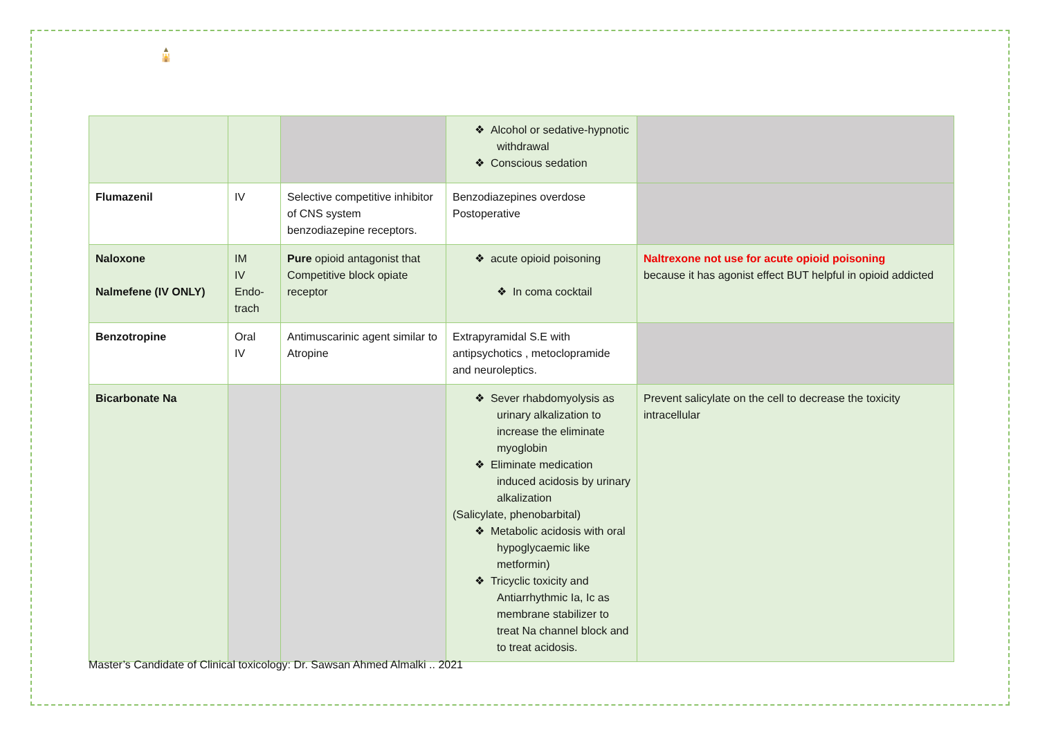▲
🕌
| | | | ❖ Alcohol or sedative-hypnotic withdrawal ❖ Conscious sedation | |
| Flumazenil | IV | Selective competitive inhibitor of CNS system benzodiazepine receptors. | Benzodiazepines overdose Postoperative | |
| Naloxone Nalmefene (IV ONLY) | IM IV Endo-trach | Pure opioid antagonist that Competitive block opiate receptor | ❖ acute opioid poisoning ❖ In coma cocktail | Naltrexone not use for acute opioid poisoning because it has agonist effect BUT helpful in opioid addicted |
| Benzotropine | Oral IV | Antimuscarinic agent similar to Atropine | Extrapyramidal S.E with antipsychotics , metoclopramide and neuroleptics. | |
| Bicarbonate Na | | | ❖ Sever rhabdomyolysis as urinary alkalization to increase the eliminate myoglobin ❖ Eliminate medication induced acidosis by urinary alkalization (Salicylate, phenobarbital) ❖ Metabolic acidosis with oral hypoglycaemic like metformin) ❖ Tricyclic toxicity and Antiarrhythmic Ia, Ic as membrane stabilizer to treat Na channel block and to treat acidosis. | Prevent salicylate on the cell to decrease the toxicity intracellular |
Master’s Candidate of Clinical toxicology: Dr. Sawsan Ahmed Almalki .. 2021